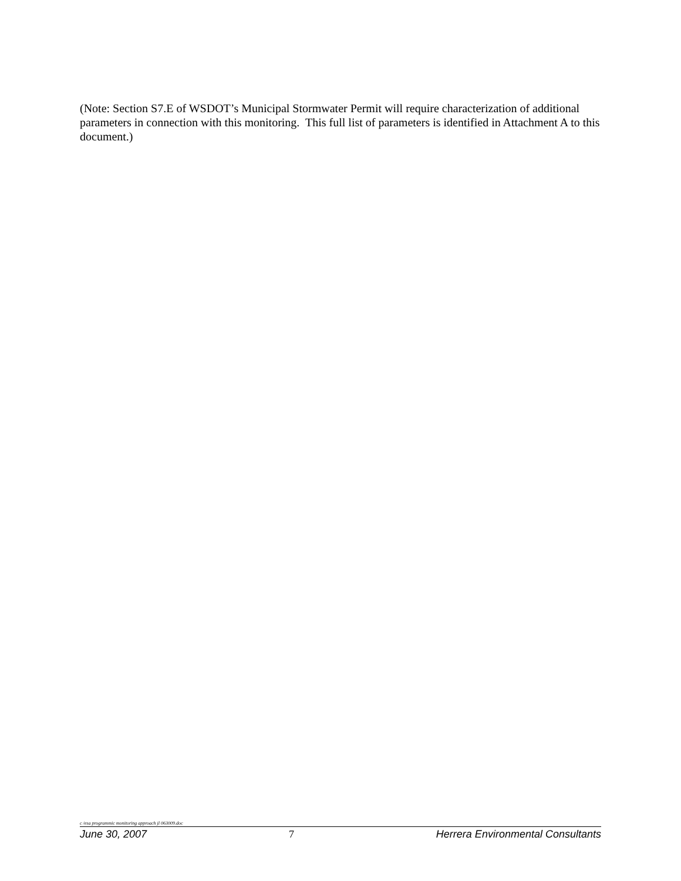(Note: Section S7.E of WSDOT’s Municipal Stormwater Permit will require characterization of additional parameters in connection with this monitoring. This full list of parameters is identified in Attachment A to this document.)
c /esa programmic monitoring approach jl 063009.doc
June 30, 2007 7 Herrera Environmental Consultants